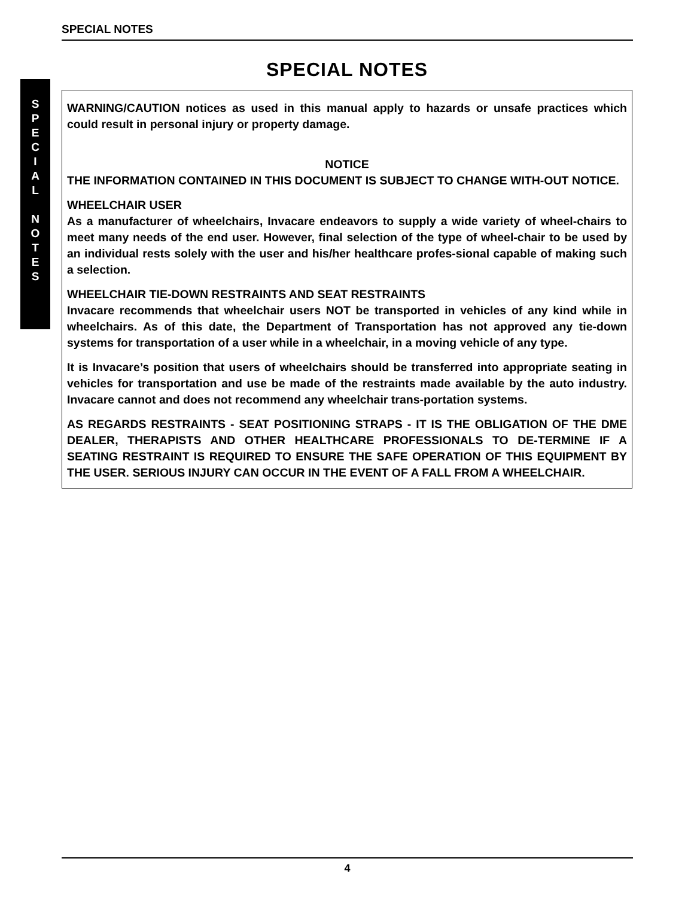SPECIAL NOTES
S
P
E
C
I
A
L
N
O
T
E
S
SPECIAL NOTES
WARNING/CAUTION notices as used in this manual apply to hazards or unsafe practices which could result in personal injury or property damage.
NOTICE
THE INFORMATION CONTAINED IN THIS DOCUMENT IS SUBJECT TO CHANGE WITH-OUT NOTICE.
WHEELCHAIR USER
As a manufacturer of wheelchairs, Invacare endeavors to supply a wide variety of wheel-chairs to meet many needs of the end user. However, final selection of the type of wheel-chair to be used by an individual rests solely with the user and his/her healthcare profes-sional capable of making such a selection.
WHEELCHAIR TIE-DOWN RESTRAINTS AND SEAT RESTRAINTS
Invacare recommends that wheelchair users NOT be transported in vehicles of any kind while in wheelchairs. As of this date, the Department of Transportation has not approved any tie-down systems for transportation of a user while in a wheelchair, in a moving vehicle of any type.
It is Invacare’s position that users of wheelchairs should be transferred into appropriate seating in vehicles for transportation and use be made of the restraints made available by the auto industry. Invacare cannot and does not recommend any wheelchair trans-portation systems.
AS REGARDS RESTRAINTS - SEAT POSITIONING STRAPS - IT IS THE OBLIGATION OF THE DME DEALER, THERAPISTS AND OTHER HEALTHCARE PROFESSIONALS TO DE-TERMINE IF A SEATING RESTRAINT IS REQUIRED TO ENSURE THE SAFE OPERATION OF THIS EQUIPMENT BY THE USER. SERIOUS INJURY CAN OCCUR IN THE EVENT OF A FALL FROM A WHEELCHAIR.
4